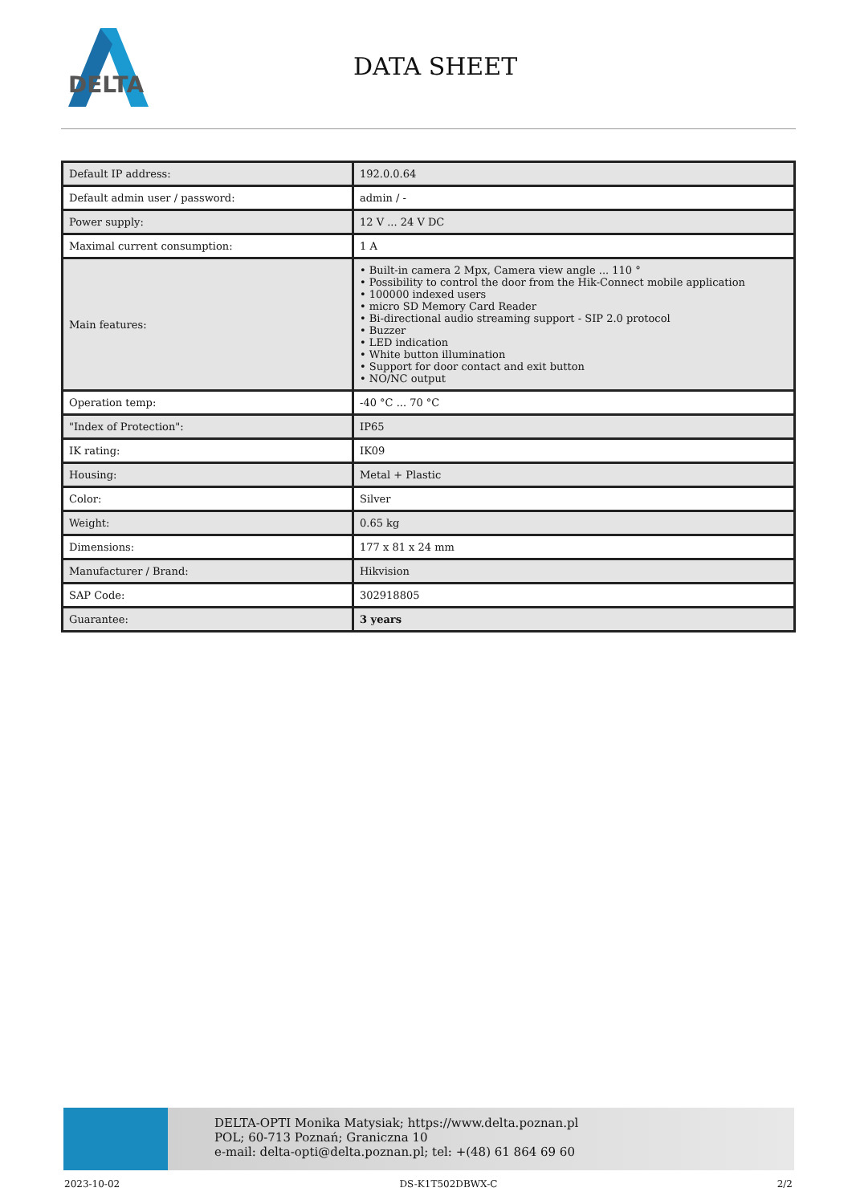DELTA
DATA SHEET
| Default IP address: | 192.0.0.64 |
| Default admin user / password: | admin / - |
| Power supply: | 12 V ... 24 V DC |
| Maximal current consumption: | 1 A |
| Main features: | • Built-in camera 2 Mpx, Camera view angle ... 110 ° • Possibility to control the door from the Hik-Connect mobile application • 100000 indexed users • micro SD Memory Card Reader • Bi-directional audio streaming support - SIP 2.0 protocol • Buzzer • LED indication • White button illumination • Support for door contact and exit button • NO/NC output |
| Operation temp: | -40 °C ... 70 °C |
| "Index of Protection": | IP65 |
| IK rating: | IK09 |
| Housing: | Metal + Plastic |
| Color: | Silver |
| Weight: | 0.65 kg |
| Dimensions: | 177 x 81 x 24 mm |
| Manufacturer / Brand: | Hikvision |
| SAP Code: | 302918805 |
| Guarantee: | 3 years |
DELTA-OPTI Monika Matysiak; https://www.delta.poznan.pl
POL; 60-713 Poznań; Graniczna 10
e-mail: delta-opti@delta.poznan.pl; tel: +(48) 61 864 69 60
2023-10-02 DS-K1T502DBWX-C 2/2